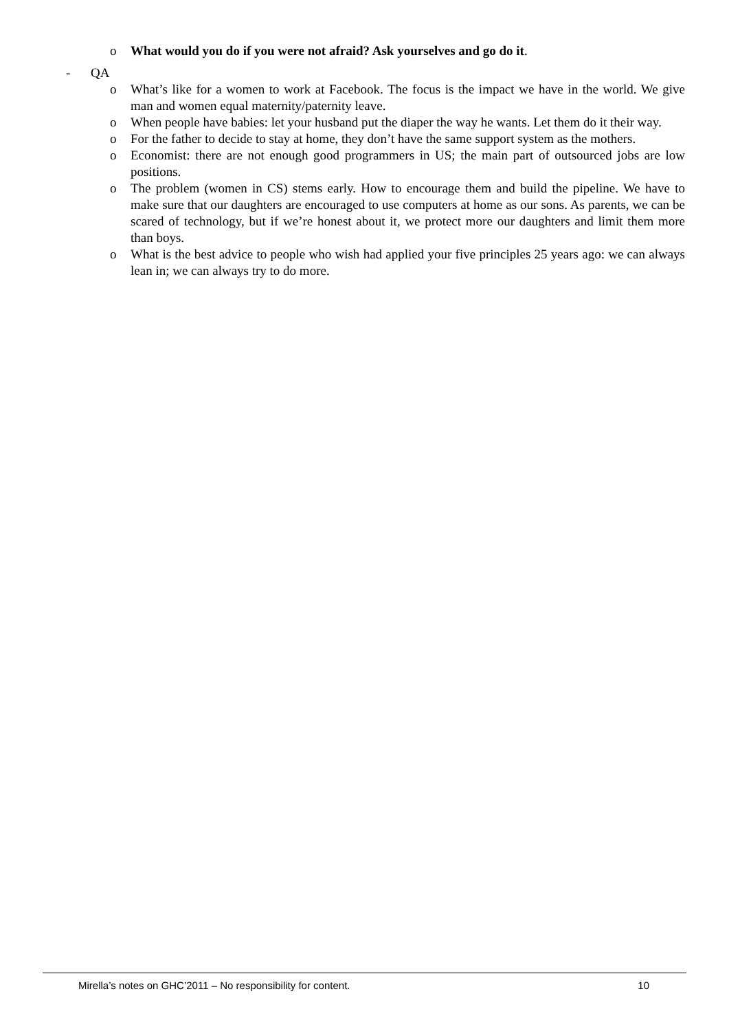o What would you do if you were not afraid? Ask yourselves and go do it.
- QA
o What’s like for a women to work at Facebook. The focus is the impact we have in the world. We give man and women equal maternity/paternity leave.
o When people have babies: let your husband put the diaper the way he wants. Let them do it their way.
o For the father to decide to stay at home, they don’t have the same support system as the mothers.
o Economist: there are not enough good programmers in US; the main part of outsourced jobs are low positions.
o The problem (women in CS) stems early. How to encourage them and build the pipeline. We have to make sure that our daughters are encouraged to use computers at home as our sons. As parents, we can be scared of technology, but if we’re honest about it, we protect more our daughters and limit them more than boys.
o What is the best advice to people who wish had applied your five principles 25 years ago: we can always lean in; we can always try to do more.
Mirella’s notes on GHC’2011 – No responsibility for content. 10